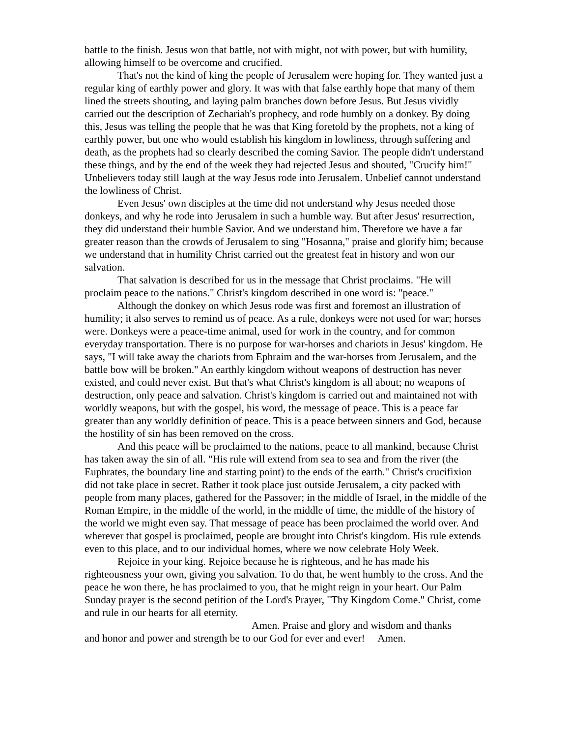battle to the finish. Jesus won that battle, not with might, not with power, but with humility, allowing himself to be overcome and crucified.
That's not the kind of king the people of Jerusalem were hoping for. They wanted just a regular king of earthly power and glory. It was with that false earthly hope that many of them lined the streets shouting, and laying palm branches down before Jesus. But Jesus vividly carried out the description of Zechariah's prophecy, and rode humbly on a donkey. By doing this, Jesus was telling the people that he was that King foretold by the prophets, not a king of earthly power, but one who would establish his kingdom in lowliness, through suffering and death, as the prophets had so clearly described the coming Savior. The people didn't understand these things, and by the end of the week they had rejected Jesus and shouted, "Crucify him!" Unbelievers today still laugh at the way Jesus rode into Jerusalem. Unbelief cannot understand the lowliness of Christ.
Even Jesus' own disciples at the time did not understand why Jesus needed those donkeys, and why he rode into Jerusalem in such a humble way. But after Jesus' resurrection, they did understand their humble Savior. And we understand him. Therefore we have a far greater reason than the crowds of Jerusalem to sing "Hosanna," praise and glorify him; because we understand that in humility Christ carried out the greatest feat in history and won our salvation.
That salvation is described for us in the message that Christ proclaims. "He will proclaim peace to the nations." Christ's kingdom described in one word is: "peace."
Although the donkey on which Jesus rode was first and foremost an illustration of humility; it also serves to remind us of peace. As a rule, donkeys were not used for war; horses were. Donkeys were a peace-time animal, used for work in the country, and for common everyday transportation. There is no purpose for war-horses and chariots in Jesus' kingdom. He says, "I will take away the chariots from Ephraim and the war-horses from Jerusalem, and the battle bow will be broken." An earthly kingdom without weapons of destruction has never existed, and could never exist. But that's what Christ's kingdom is all about; no weapons of destruction, only peace and salvation. Christ's kingdom is carried out and maintained not with worldly weapons, but with the gospel, his word, the message of peace. This is a peace far greater than any worldly definition of peace. This is a peace between sinners and God, because the hostility of sin has been removed on the cross.
And this peace will be proclaimed to the nations, peace to all mankind, because Christ has taken away the sin of all. "His rule will extend from sea to sea and from the river (the Euphrates, the boundary line and starting point) to the ends of the earth." Christ's crucifixion did not take place in secret. Rather it took place just outside Jerusalem, a city packed with people from many places, gathered for the Passover; in the middle of Israel, in the middle of the Roman Empire, in the middle of the world, in the middle of time, the middle of the history of the world we might even say. That message of peace has been proclaimed the world over. And wherever that gospel is proclaimed, people are brought into Christ's kingdom. His rule extends even to this place, and to our individual homes, where we now celebrate Holy Week.
Rejoice in your king. Rejoice because he is righteous, and he has made his righteousness your own, giving you salvation. To do that, he went humbly to the cross. And the peace he won there, he has proclaimed to you, that he might reign in your heart. Our Palm Sunday prayer is the second petition of the Lord's Prayer, "Thy Kingdom Come." Christ, come and rule in our hearts for all eternity.
Amen. Praise and glory and wisdom and thanks
and honor and power and strength be to our God for ever and ever! Amen.